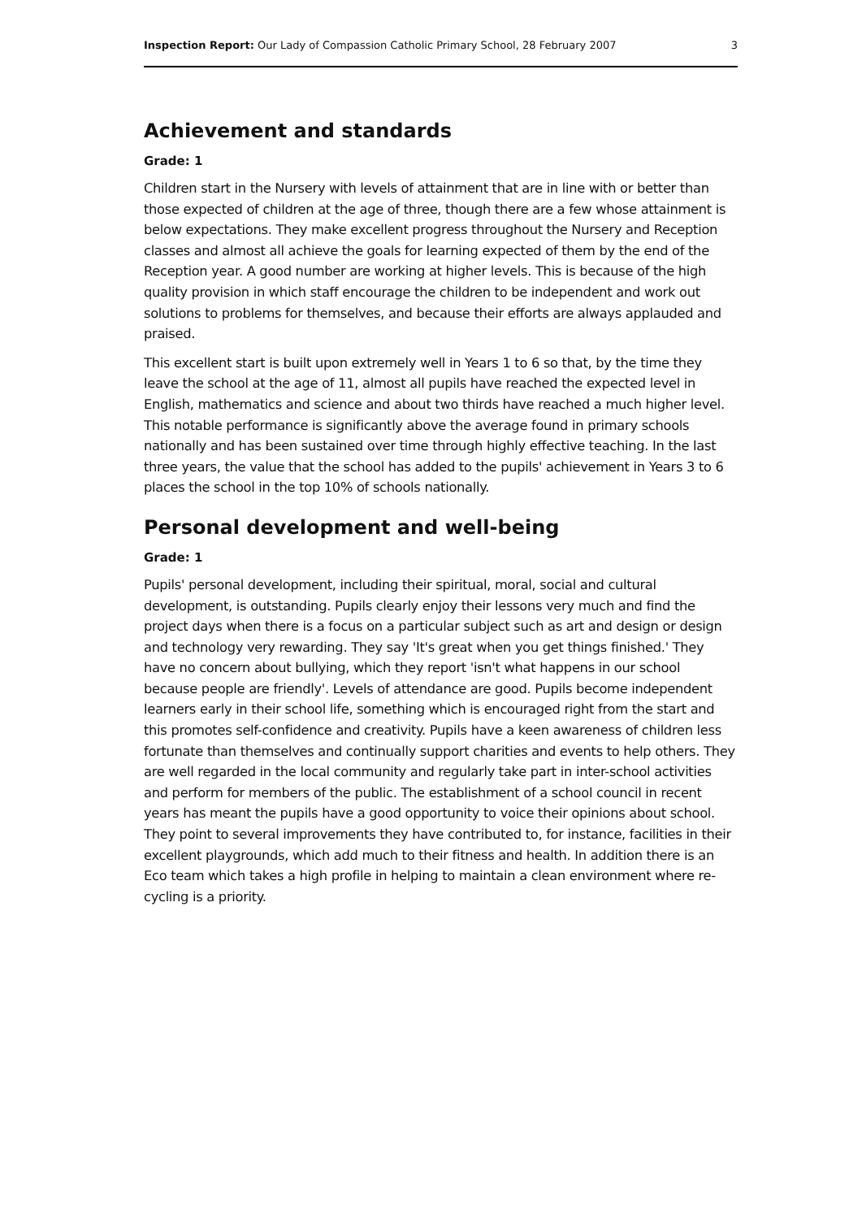Inspection Report: Our Lady of Compassion Catholic Primary School, 28 February 2007 3
Achievement and standards
Grade: 1
Children start in the Nursery with levels of attainment that are in line with or better than those expected of children at the age of three, though there are a few whose attainment is below expectations. They make excellent progress throughout the Nursery and Reception classes and almost all achieve the goals for learning expected of them by the end of the Reception year. A good number are working at higher levels. This is because of the high quality provision in which staff encourage the children to be independent and work out solutions to problems for themselves, and because their efforts are always applauded and praised.
This excellent start is built upon extremely well in Years 1 to 6 so that, by the time they leave the school at the age of 11, almost all pupils have reached the expected level in English, mathematics and science and about two thirds have reached a much higher level. This notable performance is significantly above the average found in primary schools nationally and has been sustained over time through highly effective teaching. In the last three years, the value that the school has added to the pupils' achievement in Years 3 to 6 places the school in the top 10% of schools nationally.
Personal development and well-being
Grade: 1
Pupils' personal development, including their spiritual, moral, social and cultural development, is outstanding. Pupils clearly enjoy their lessons very much and find the project days when there is a focus on a particular subject such as art and design or design and technology very rewarding. They say 'It's great when you get things finished.' They have no concern about bullying, which they report 'isn't what happens in our school because people are friendly'. Levels of attendance are good. Pupils become independent learners early in their school life, something which is encouraged right from the start and this promotes self-confidence and creativity. Pupils have a keen awareness of children less fortunate than themselves and continually support charities and events to help others. They are well regarded in the local community and regularly take part in inter-school activities and perform for members of the public. The establishment of a school council in recent years has meant the pupils have a good opportunity to voice their opinions about school. They point to several improvements they have contributed to, for instance, facilities in their excellent playgrounds, which add much to their fitness and health. In addition there is an Eco team which takes a high profile in helping to maintain a clean environment where re-cycling is a priority.